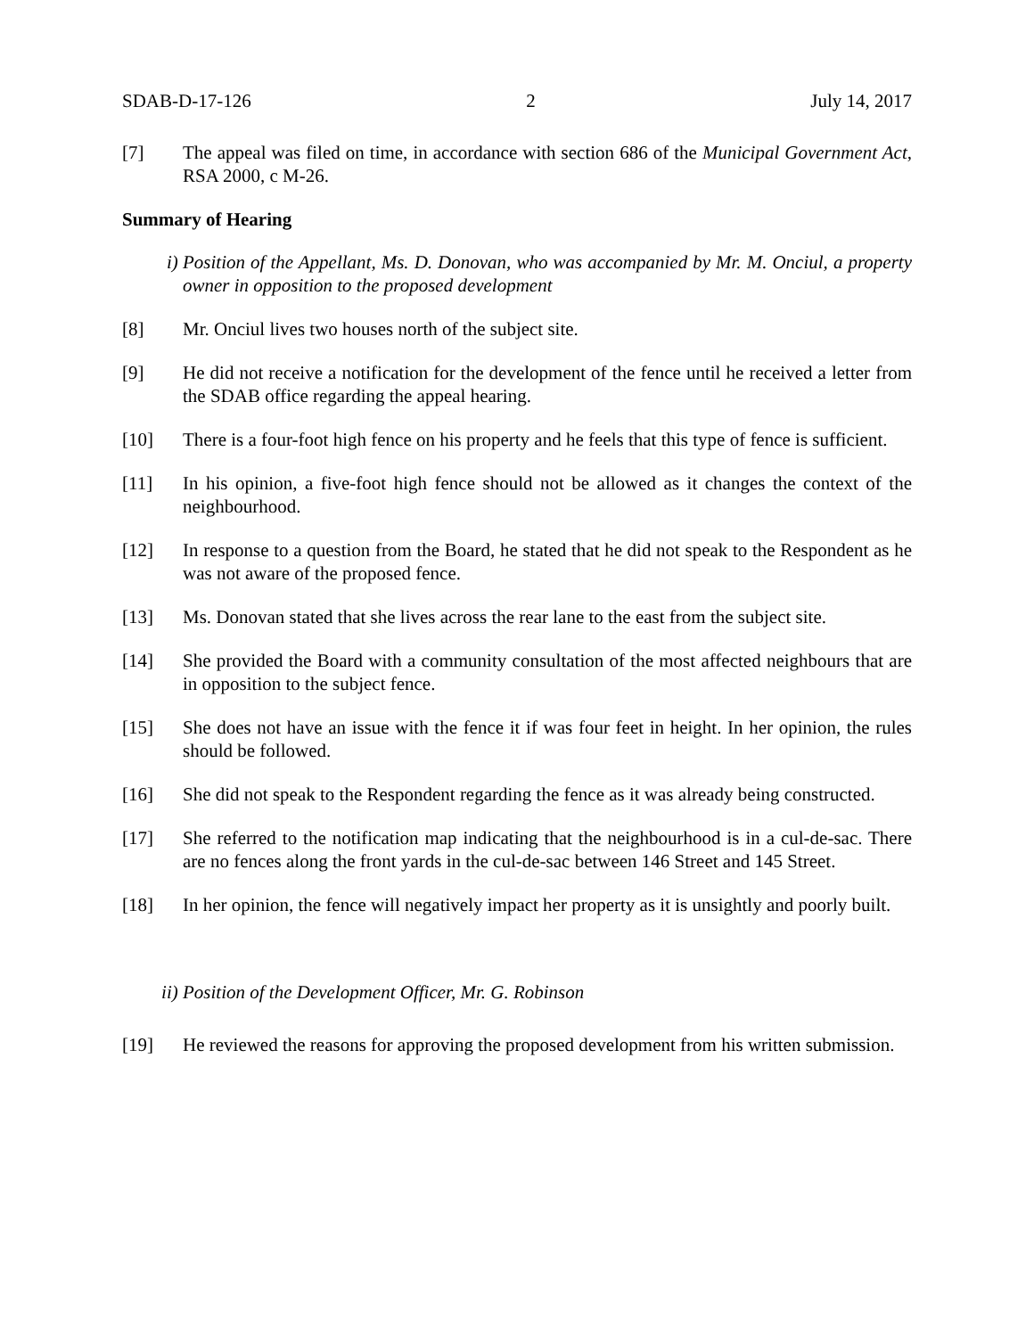SDAB-D-17-126 2 July 14, 2017
[7] The appeal was filed on time, in accordance with section 686 of the Municipal Government Act, RSA 2000, c M-26.
Summary of Hearing
i) Position of the Appellant, Ms. D. Donovan, who was accompanied by Mr. M. Onciul, a property owner in opposition to the proposed development
[8] Mr. Onciul lives two houses north of the subject site.
[9] He did not receive a notification for the development of the fence until he received a letter from the SDAB office regarding the appeal hearing.
[10] There is a four-foot high fence on his property and he feels that this type of fence is sufficient.
[11] In his opinion, a five-foot high fence should not be allowed as it changes the context of the neighbourhood.
[12] In response to a question from the Board, he stated that he did not speak to the Respondent as he was not aware of the proposed fence.
[13] Ms. Donovan stated that she lives across the rear lane to the east from the subject site.
[14] She provided the Board with a community consultation of the most affected neighbours that are in opposition to the subject fence.
[15] She does not have an issue with the fence it if was four feet in height. In her opinion, the rules should be followed.
[16] She did not speak to the Respondent regarding the fence as it was already being constructed.
[17] She referred to the notification map indicating that the neighbourhood is in a cul-de-sac. There are no fences along the front yards in the cul-de-sac between 146 Street and 145 Street.
[18] In her opinion, the fence will negatively impact her property as it is unsightly and poorly built.
ii) Position of the Development Officer, Mr. G. Robinson
[19] He reviewed the reasons for approving the proposed development from his written submission.